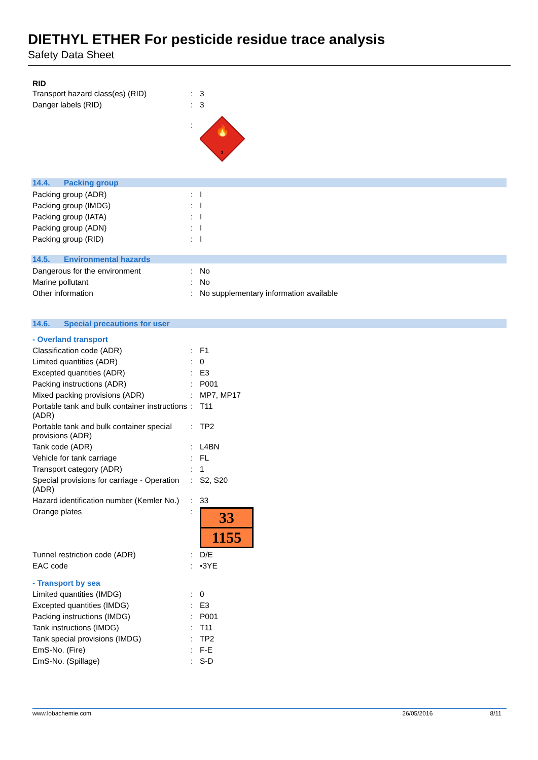DIETHYL ETHER For pesticide residue trace analysis
Safety Data Sheet
RID
| Transport hazard class(es) (RID) | : | 3 |
| Danger labels (RID) | : | 3 |
| | : | 🔥 3 |
14.4. Packing group
| Packing group (ADR) | : | I |
| Packing group (IMDG) | : | I |
| Packing group (IATA) | : | I |
| Packing group (ADN) | : | I |
| Packing group (RID) | : | I |
14.5. Environmental hazards
| Dangerous for the environment | : | No |
| Marine pollutant | : | No |
| Other information | : | No supplementary information available |
14.6. Special precautions for user
- Overland transport
| Classification code (ADR) | : | F1 |
| Limited quantities (ADR) | : | 0 |
| Excepted quantities (ADR) | : | E3 |
| Packing instructions (ADR) | : | P001 |
| Mixed packing provisions (ADR) | : | MP7, MP17 |
| Portable tank and bulk container instructions (ADR) | : | T11 |
| Portable tank and bulk container special provisions (ADR) | : | TP2 |
| Tank code (ADR) | : | L4BN |
| Vehicle for tank carriage | : | FL |
| Transport category (ADR) | : | 1 |
| Special provisions for carriage - Operation (ADR) | : | S2, S20 |
| Hazard identification number (Kemler No.) | : | 33 |
| Orange plates | : | 33 1155 |
| Tunnel restriction code (ADR) | : | D/E |
| EAC code | : | •3YE |
- Transport by sea
| Limited quantities (IMDG) | : | 0 |
| Excepted quantities (IMDG) | : | E3 |
| Packing instructions (IMDG) | : | P001 |
| Tank instructions (IMDG) | : | T11 |
| Tank special provisions (IMDG) | : | TP2 |
| EmS-No. (Fire) | : | F-E |
| EmS-No. (Spillage) | : | S-D |
www.lobachemie.com 26/05/2016 8/11